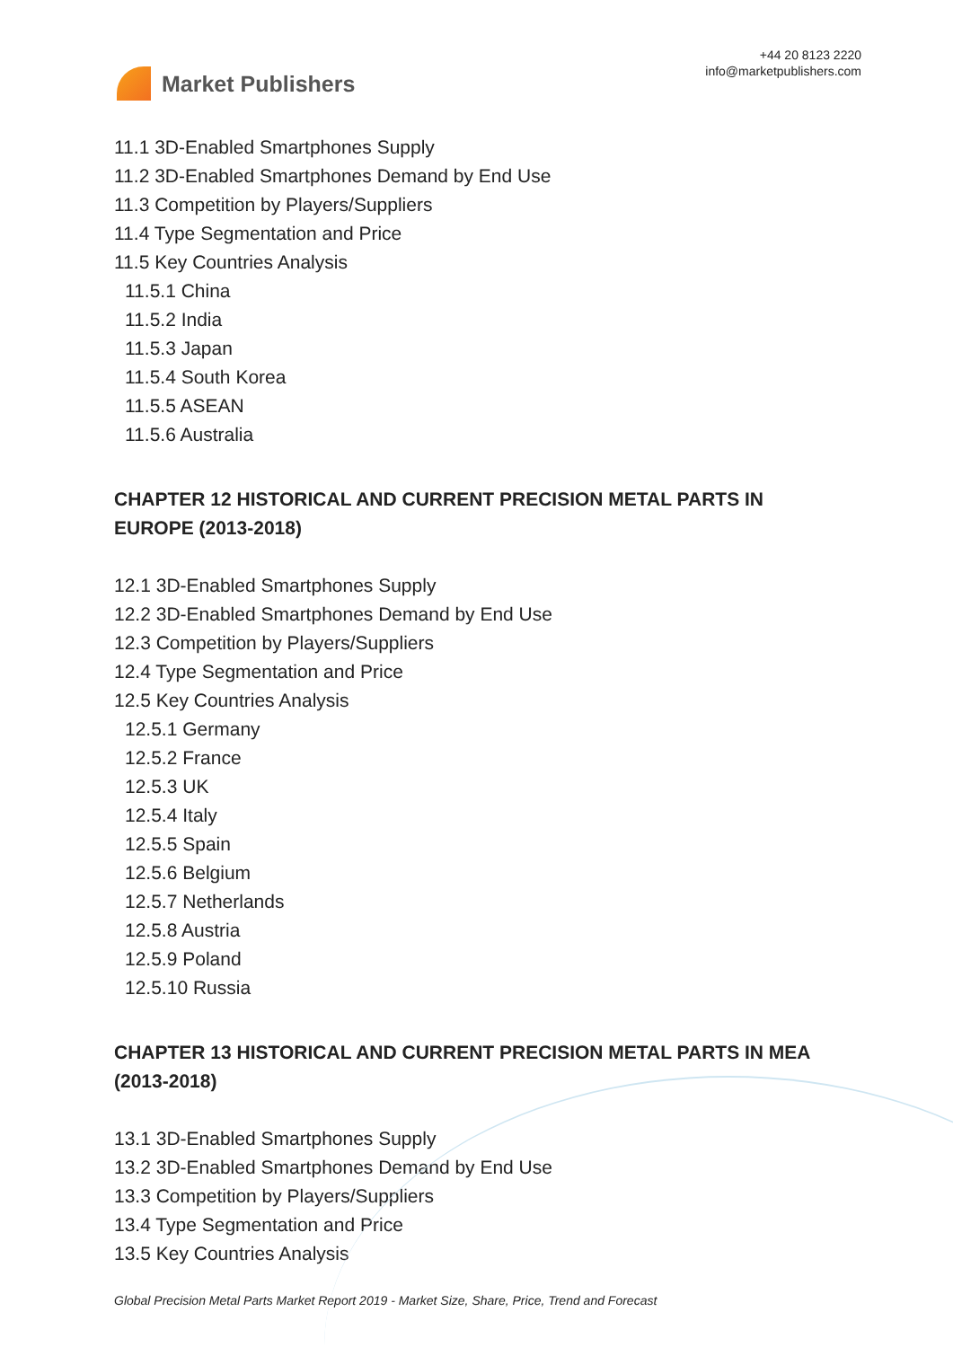Market Publishers
+44 20 8123 2220
info@marketpublishers.com
11.1 3D-Enabled Smartphones Supply
11.2 3D-Enabled Smartphones Demand by End Use
11.3 Competition by Players/Suppliers
11.4 Type Segmentation and Price
11.5 Key Countries Analysis
11.5.1 China
11.5.2 India
11.5.3 Japan
11.5.4 South Korea
11.5.5 ASEAN
11.5.6 Australia
CHAPTER 12 HISTORICAL AND CURRENT PRECISION METAL PARTS IN EUROPE (2013-2018)
12.1 3D-Enabled Smartphones Supply
12.2 3D-Enabled Smartphones Demand by End Use
12.3 Competition by Players/Suppliers
12.4 Type Segmentation and Price
12.5 Key Countries Analysis
12.5.1 Germany
12.5.2 France
12.5.3 UK
12.5.4 Italy
12.5.5 Spain
12.5.6 Belgium
12.5.7 Netherlands
12.5.8 Austria
12.5.9 Poland
12.5.10 Russia
CHAPTER 13 HISTORICAL AND CURRENT PRECISION METAL PARTS IN MEA (2013-2018)
13.1 3D-Enabled Smartphones Supply
13.2 3D-Enabled Smartphones Demand by End Use
13.3 Competition by Players/Suppliers
13.4 Type Segmentation and Price
13.5 Key Countries Analysis
Global Precision Metal Parts Market Report 2019 - Market Size, Share, Price, Trend and Forecast